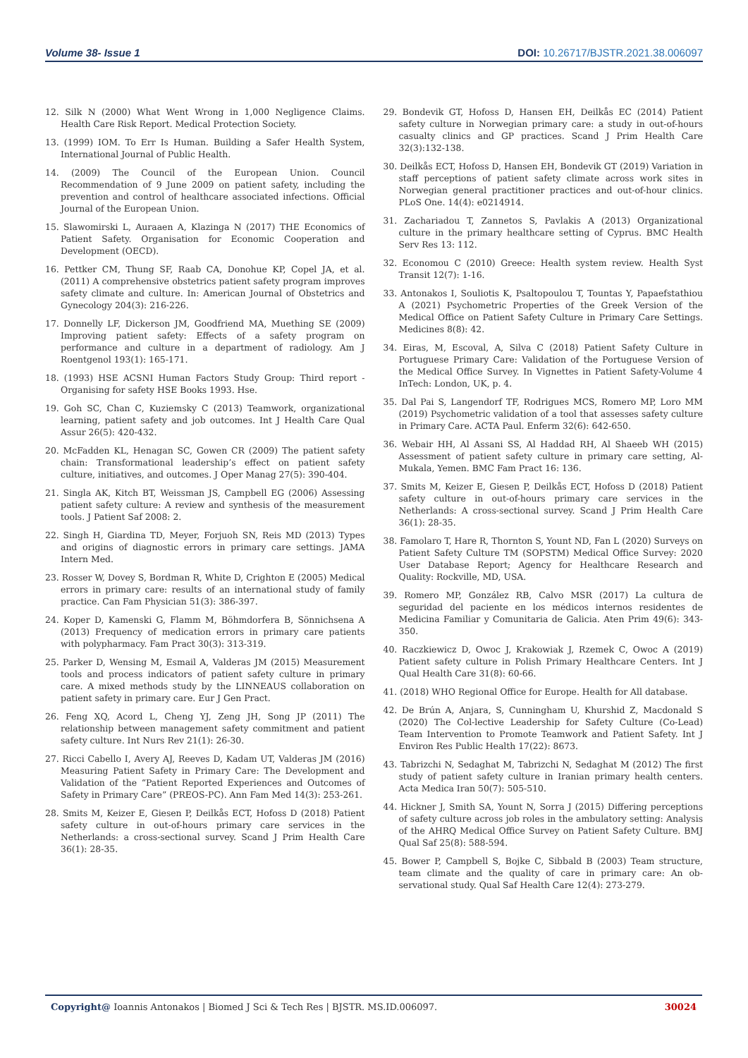Volume 38- Issue 1 DOI: 10.26717/BJSTR.2021.38.006097
12. Silk N (2000) What Went Wrong in 1,000 Negligence Claims. Health Care Risk Report. Medical Protection Society.
13. (1999) IOM. To Err Is Human. Building a Safer Health System, International Journal of Public Health.
14. (2009) The Council of the European Union. Council Recommendation of 9 June 2009 on patient safety, including the prevention and control of healthcare associated infections. Official Journal of the European Union.
15. Slawomirski L, Auraaen A, Klazinga N (2017) THE Economics of Patient Safety. Organisation for Economic Cooperation and Development (OECD).
16. Pettker CM, Thung SF, Raab CA, Donohue KP, Copel JA, et al. (2011) A comprehensive obstetrics patient safety program improves safety climate and culture. In: American Journal of Obstetrics and Gynecology 204(3): 216-226.
17. Donnelly LF, Dickerson JM, Goodfriend MA, Muething SE (2009) Improving patient safety: Effects of a safety program on performance and culture in a department of radiology. Am J Roentgenol 193(1): 165-171.
18. (1993) HSE ACSNI Human Factors Study Group: Third report - Organising for safety HSE Books 1993. Hse.
19. Goh SC, Chan C, Kuziemsky C (2013) Teamwork, organizational learning, patient safety and job outcomes. Int J Health Care Qual Assur 26(5): 420-432.
20. McFadden KL, Henagan SC, Gowen CR (2009) The patient safety chain: Transformational leadership’s effect on patient safety culture, initiatives, and outcomes. J Oper Manag 27(5): 390-404.
21. Singla AK, Kitch BT, Weissman JS, Campbell EG (2006) Assessing patient safety culture: A review and synthesis of the measurement tools. J Patient Saf 2008: 2.
22. Singh H, Giardina TD, Meyer, Forjuoh SN, Reis MD (2013) Types and origins of diagnostic errors in primary care settings. JAMA Intern Med.
23. Rosser W, Dovey S, Bordman R, White D, Crighton E (2005) Medical errors in primary care: results of an international study of family practice. Can Fam Physician 51(3): 386-397.
24. Koper D, Kamenski G, Flamm M, Böhmdorfera B, Sönnichsena A (2013) Frequency of medication errors in primary care patients with polypharmacy. Fam Pract 30(3): 313-319.
25. Parker D, Wensing M, Esmail A, Valderas JM (2015) Measurement tools and process indicators of patient safety culture in primary care. A mixed methods study by the LINNEAUS collaboration on patient safety in primary care. Eur J Gen Pract.
26. Feng XQ, Acord L, Cheng YJ, Zeng JH, Song JP (2011) The relationship between management safety commitment and patient safety culture. Int Nurs Rev 21(1): 26-30.
27. Ricci Cabello I, Avery AJ, Reeves D, Kadam UT, Valderas JM (2016) Measuring Patient Safety in Primary Care: The Development and Validation of the “Patient Reported Experiences and Outcomes of Safety in Primary Care” (PREOS-PC). Ann Fam Med 14(3): 253-261.
28. Smits M, Keizer E, Giesen P, Deilkås ECT, Hofoss D (2018) Patient safety culture in out-of-hours primary care services in the Netherlands: a cross-sectional survey. Scand J Prim Health Care 36(1): 28-35.
29. Bondevik GT, Hofoss D, Hansen EH, Deilkås EC (2014) Patient safety culture in Norwegian primary care: a study in out-of-hours casualty clinics and GP practices. Scand J Prim Health Care 32(3):132-138.
30. Deilkås ECT, Hofoss D, Hansen EH, Bondevik GT (2019) Variation in staff perceptions of patient safety climate across work sites in Norwegian general practitioner practices and out-of-hour clinics. PLoS One. 14(4): e0214914.
31. Zachariadou T, Zannetos S, Pavlakis A (2013) Organizational culture in the primary healthcare setting of Cyprus. BMC Health Serv Res 13: 112.
32. Economou C (2010) Greece: Health system review. Health Syst Transit 12(7): 1-16.
33. Antonakos I, Souliotis K, Psaltopoulou T, Tountas Y, Papaefstathiou A (2021) Psychometric Properties of the Greek Version of the Medical Office on Patient Safety Culture in Primary Care Settings. Medicines 8(8): 42.
34. Eiras, M, Escoval, A, Silva C (2018) Patient Safety Culture in Portuguese Primary Care: Validation of the Portuguese Version of the Medical Office Survey. In Vignettes in Patient Safety-Volume 4 InTech: London, UK, p. 4.
35. Dal Pai S, Langendorf TF, Rodrigues MCS, Romero MP, Loro MM (2019) Psychometric validation of a tool that assesses safety culture in Primary Care. ACTA Paul. Enferm 32(6): 642-650.
36. Webair HH, Al Assani SS, Al Haddad RH, Al Shaeeb WH (2015) Assessment of patient safety culture in primary care setting, Al-Mukala, Yemen. BMC Fam Pract 16: 136.
37. Smits M, Keizer E, Giesen P, Deilkås ECT, Hofoss D (2018) Patient safety culture in out-of-hours primary care services in the Netherlands: A cross-sectional survey. Scand J Prim Health Care 36(1): 28-35.
38. Famolaro T, Hare R, Thornton S, Yount ND, Fan L (2020) Surveys on Patient Safety Culture TM (SOPSTM) Medical Office Survey: 2020 User Database Report; Agency for Healthcare Research and Quality: Rockville, MD, USA.
39. Romero MP, González RB, Calvo MSR (2017) La cultura de seguridad del paciente en los médicos internos residentes de Medicina Familiar y Comunitaria de Galicia. Aten Prim 49(6): 343-350.
40. Raczkiewicz D, Owoc J, Krakowiak J, Rzemek C, Owoc A (2019) Patient safety culture in Polish Primary Healthcare Centers. Int J Qual Health Care 31(8): 60-66.
41. (2018) WHO Regional Office for Europe. Health for All database.
42. De Brún A, Anjara, S, Cunningham U, Khurshid Z, Macdonald S (2020) The Col-lective Leadership for Safety Culture (Co-Lead) Team Intervention to Promote Teamwork and Patient Safety. Int J Environ Res Public Health 17(22): 8673.
43. Tabrizchi N, Sedaghat M, Tabrizchi N, Sedaghat M (2012) The first study of patient safety culture in Iranian primary health centers. Acta Medica Iran 50(7): 505-510.
44. Hickner J, Smith SA, Yount N, Sorra J (2015) Differing perceptions of safety culture across job roles in the ambulatory setting: Analysis of the AHRQ Medical Office Survey on Patient Safety Culture. BMJ Qual Saf 25(8): 588-594.
45. Bower P, Campbell S, Bojke C, Sibbald B (2003) Team structure, team climate and the quality of care in primary care: An ob-servational study. Qual Saf Health Care 12(4): 273-279.
Copyright@ Ioannis Antonakos | Biomed J Sci & Tech Res | BJSTR. MS.ID.006097. 30024